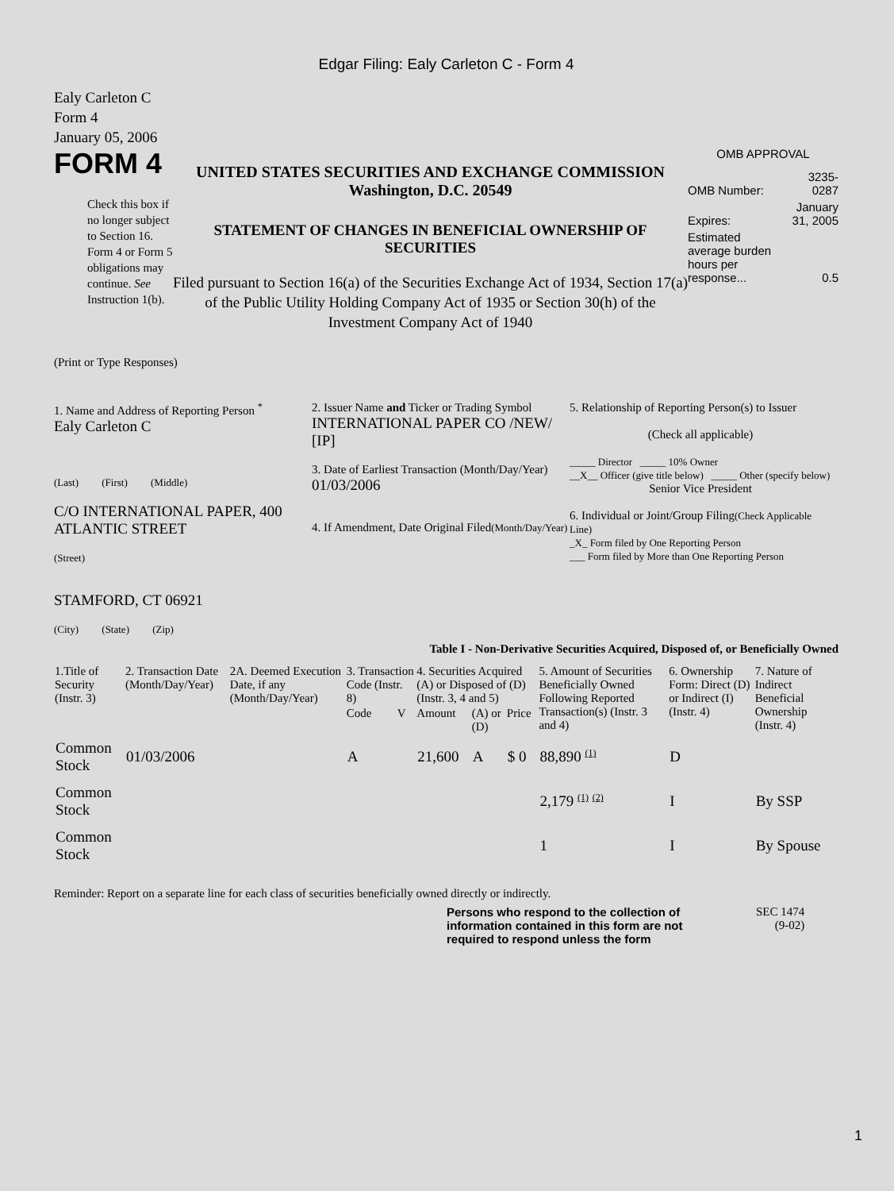Edgar Filing: Ealy Carleton C - Form 4
Ealy Carleton C
Form 4
January 05, 2006
FORM 4
Check this box if no longer subject to Section 16. Form 4 or Form 5 obligations may continue. See Instruction 1(b).
UNITED STATES SECURITIES AND EXCHANGE COMMISSION
Washington, D.C. 20549
STATEMENT OF CHANGES IN BENEFICIAL OWNERSHIP OF SECURITIES
Filed pursuant to Section 16(a) of the Securities Exchange Act of 1934, Section 17(a) of the Public Utility Holding Company Act of 1935 or Section 30(h) of the Investment Company Act of 1940
OMB APPROVAL
| OMB Number: | 3235-0287 |
| Expires: | January 31, 2005 |
| Estimated average burden hours per response... | 0.5 |
(Print or Type Responses)
1. Name and Address of Reporting Person <sup>*</sup>
Ealy Carleton C
(Last) (First) (Middle)
C/O INTERNATIONAL PAPER, 400 ATLANTIC STREET
(Street)
STAMFORD, CT 06921
(City) (State) (Zip)
2. Issuer Name and Ticker or Trading Symbol
INTERNATIONAL PAPER CO /NEW/ [IP]
3. Date of Earliest Transaction (Month/Day/Year)
01/03/2006
4. If Amendment, Date Original Filed(Month/Day/Year)
5. Relationship of Reporting Person(s) to Issuer
(Check all applicable)
_____ Director _____ 10% Owner
__X__ Officer (give title below) _____ Other (specify below)
Senior Vice President
6. Individual or Joint/Group Filing(Check Applicable Line)
_X_ Form filed by One Reporting Person
___ Form filed by More than One Reporting Person
Table I - Non-Derivative Securities Acquired, Disposed of, or Beneficially Owned
| 1.Title of Security (Instr. 3) | 2. Transaction Date (Month/Day/Year) | 2A. Deemed Execution Date, if any (Month/Day/Year) | 3. Transaction Code (Instr. 8) | | 4. Securities Acquired (A) or Disposed of (D) (Instr. 3, 4 and 5) | | | 5. Amount of Securities Beneficially Owned Following Reported Transaction(s) (Instr. 3 and 4) | 6. Ownership Form: Direct (D) or Indirect (I) (Instr. 4) | 7. Nature of Indirect Beneficial Ownership (Instr. 4) |
| --- | --- | --- | --- | --- | --- | --- | --- | --- | --- | --- |
| | | | Code | V | Amount | (A) or (D) | Price | | | |
| Common Stock | 01/03/2006 | | A | | 21,600 | A | $ 0 | 88,890 (1) | D | |
| Common Stock | | | | | | | | 2,179 (1) (2) | I | By SSP |
| Common Stock | | | | | | | | 1 | I | By Spouse |
Reminder: Report on a separate line for each class of securities beneficially owned directly or indirectly.
Persons who respond to the collection of information contained in this form are not required to respond unless the form
SEC 1474
(9-02)
1